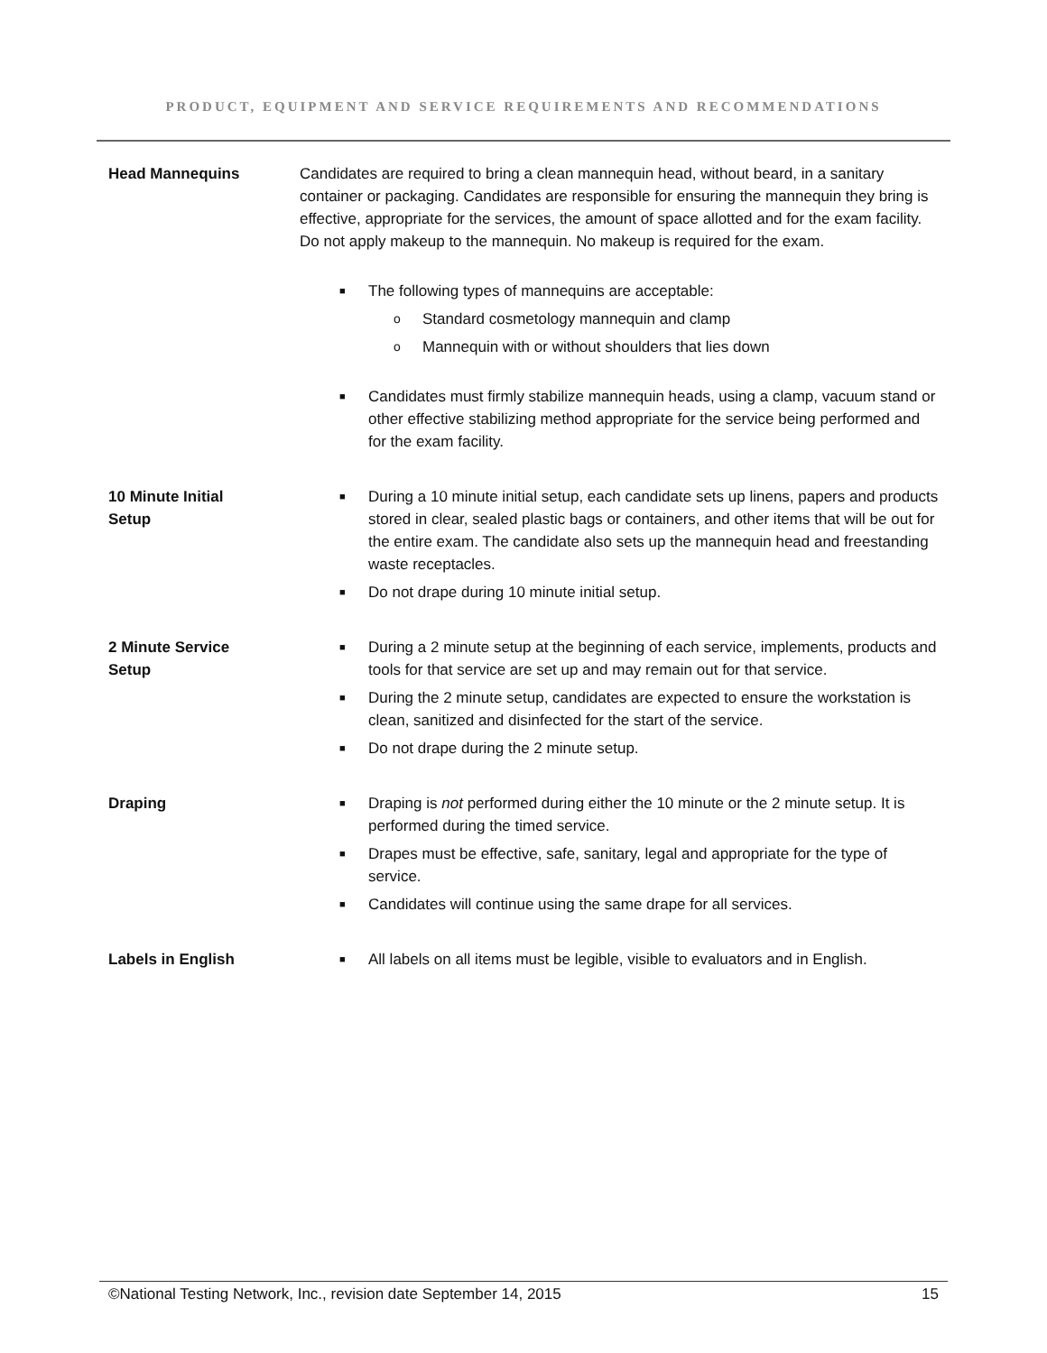PRODUCT, EQUIPMENT AND SERVICE REQUIREMENTS AND RECOMMENDATIONS
Head Mannequins Candidates are required to bring a clean mannequin head, without beard, in a sanitary container or packaging. Candidates are responsible for ensuring the mannequin they bring is effective, appropriate for the services, the amount of space allotted and for the exam facility. Do not apply makeup to the mannequin. No makeup is required for the exam.
■ The following types of mannequins are acceptable:
o Standard cosmetology mannequin and clamp
o Mannequin with or without shoulders that lies down
■ Candidates must firmly stabilize mannequin heads, using a clamp, vacuum stand or other effective stabilizing method appropriate for the service being performed and for the exam facility.
10 Minute Initial
Setup
■ During a 10 minute initial setup, each candidate sets up linens, papers and products stored in clear, sealed plastic bags or containers, and other items that will be out for the entire exam. The candidate also sets up the mannequin head and freestanding waste receptacles.
■ Do not drape during 10 minute initial setup.
2 Minute Service
Setup
■ During a 2 minute setup at the beginning of each service, implements, products and tools for that service are set up and may remain out for that service.
■ During the 2 minute setup, candidates are expected to ensure the workstation is clean, sanitized and disinfected for the start of the service.
■ Do not drape during the 2 minute setup.
Draping
■ Draping is not performed during either the 10 minute or the 2 minute setup. It is performed during the timed service.
■ Drapes must be effective, safe, sanitary, legal and appropriate for the type of service.
■ Candidates will continue using the same drape for all services.
Labels in English
■ All labels on all items must be legible, visible to evaluators and in English.
©National Testing Network, Inc., revision date September 14, 2015 15